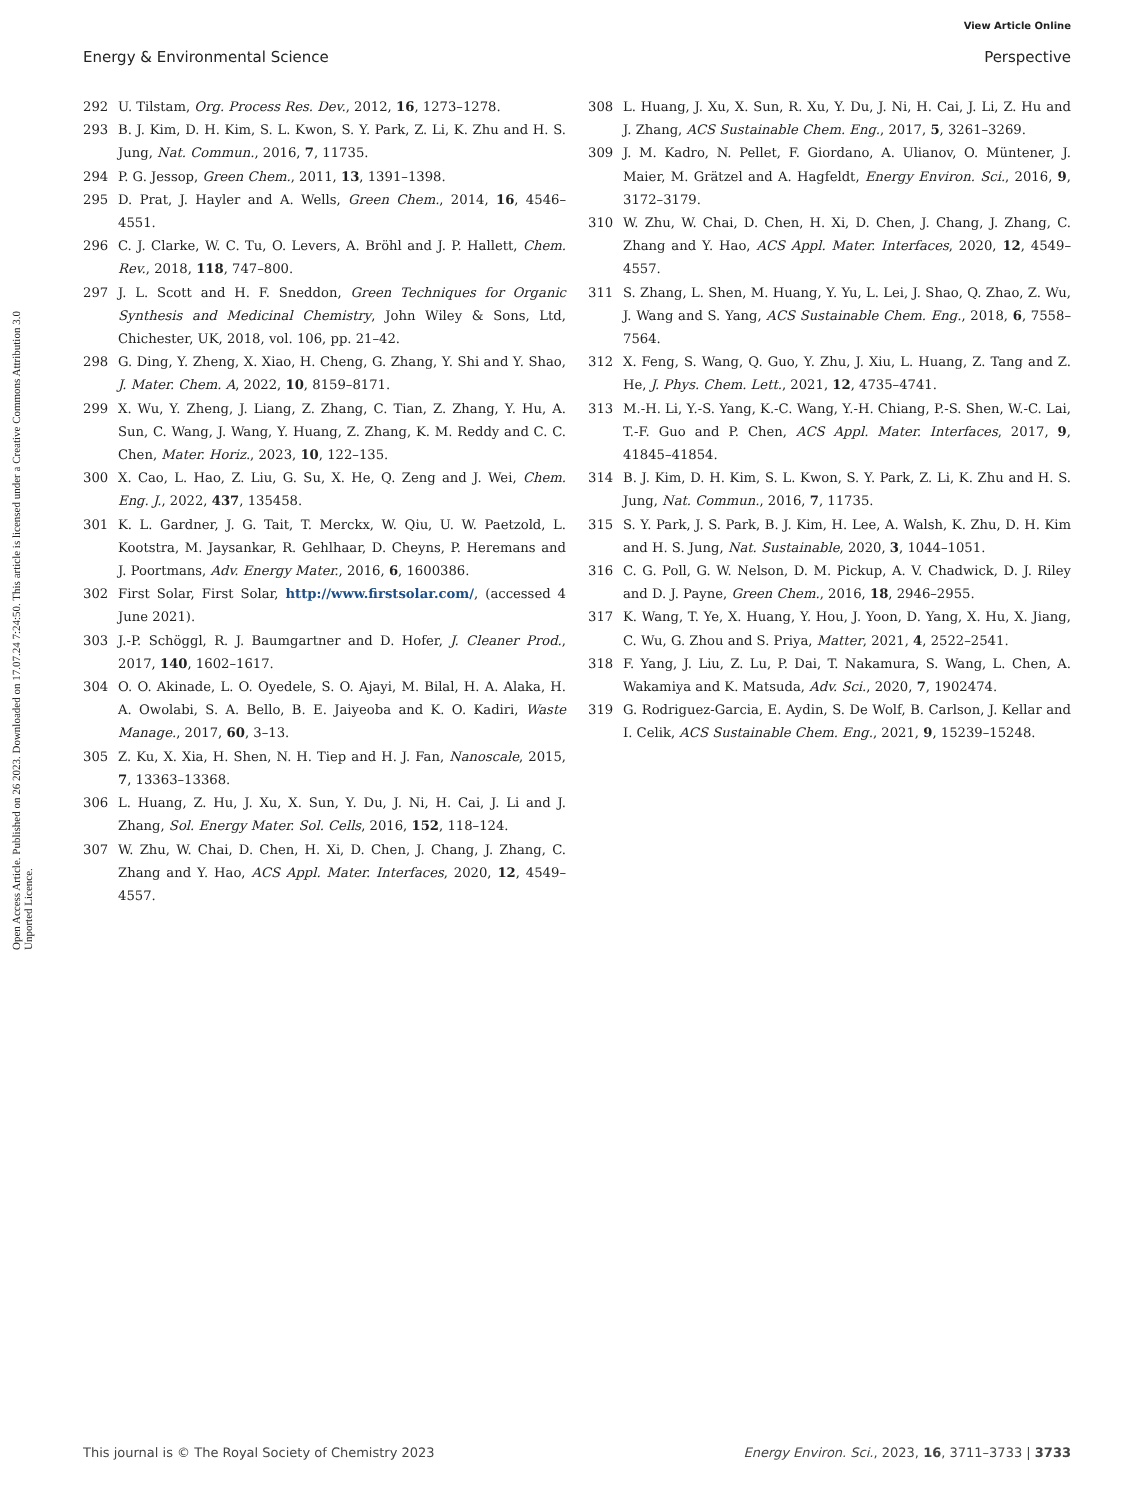View Article Online
Energy & Environmental Science Perspective
Open Access Article. Published on 26 2023. Downloaded on 17.07.24 7:24:50. This article is licensed under a Creative Commons Attribution 3.0 Unported Licence.
292 U. Tilstam, Org. Process Res. Dev., 2012, 16, 1273–1278.
293 B. J. Kim, D. H. Kim, S. L. Kwon, S. Y. Park, Z. Li, K. Zhu and H. S. Jung, Nat. Commun., 2016, 7, 11735.
294 P. G. Jessop, Green Chem., 2011, 13, 1391–1398.
295 D. Prat, J. Hayler and A. Wells, Green Chem., 2014, 16, 4546–4551.
296 C. J. Clarke, W. C. Tu, O. Levers, A. Bröhl and J. P. Hallett, Chem. Rev., 2018, 118, 747–800.
297 J. L. Scott and H. F. Sneddon, Green Techniques for Organic Synthesis and Medicinal Chemistry, John Wiley & Sons, Ltd, Chichester, UK, 2018, vol. 106, pp. 21–42.
298 G. Ding, Y. Zheng, X. Xiao, H. Cheng, G. Zhang, Y. Shi and Y. Shao, J. Mater. Chem. A, 2022, 10, 8159–8171.
299 X. Wu, Y. Zheng, J. Liang, Z. Zhang, C. Tian, Z. Zhang, Y. Hu, A. Sun, C. Wang, J. Wang, Y. Huang, Z. Zhang, K. M. Reddy and C. C. Chen, Mater. Horiz., 2023, 10, 122–135.
300 X. Cao, L. Hao, Z. Liu, G. Su, X. He, Q. Zeng and J. Wei, Chem. Eng. J., 2022, 437, 135458.
301 K. L. Gardner, J. G. Tait, T. Merckx, W. Qiu, U. W. Paetzold, L. Kootstra, M. Jaysankar, R. Gehlhaar, D. Cheyns, P. Heremans and J. Poortmans, Adv. Energy Mater., 2016, 6, 1600386.
302 First Solar, First Solar, http://www.firstsolar.com/, (accessed 4 June 2021).
303 J.-P. Schöggl, R. J. Baumgartner and D. Hofer, J. Cleaner Prod., 2017, 140, 1602–1617.
304 O. O. Akinade, L. O. Oyedele, S. O. Ajayi, M. Bilal, H. A. Alaka, H. A. Owolabi, S. A. Bello, B. E. Jaiyeoba and K. O. Kadiri, Waste Manage., 2017, 60, 3–13.
305 Z. Ku, X. Xia, H. Shen, N. H. Tiep and H. J. Fan, Nanoscale, 2015, 7, 13363–13368.
306 L. Huang, Z. Hu, J. Xu, X. Sun, Y. Du, J. Ni, H. Cai, J. Li and J. Zhang, Sol. Energy Mater. Sol. Cells, 2016, 152, 118–124.
307 W. Zhu, W. Chai, D. Chen, H. Xi, D. Chen, J. Chang, J. Zhang, C. Zhang and Y. Hao, ACS Appl. Mater. Interfaces, 2020, 12, 4549–4557.
308 L. Huang, J. Xu, X. Sun, R. Xu, Y. Du, J. Ni, H. Cai, J. Li, Z. Hu and J. Zhang, ACS Sustainable Chem. Eng., 2017, 5, 3261–3269.
309 J. M. Kadro, N. Pellet, F. Giordano, A. Ulianov, O. Müntener, J. Maier, M. Grätzel and A. Hagfeldt, Energy Environ. Sci., 2016, 9, 3172–3179.
310 W. Zhu, W. Chai, D. Chen, H. Xi, D. Chen, J. Chang, J. Zhang, C. Zhang and Y. Hao, ACS Appl. Mater. Interfaces, 2020, 12, 4549–4557.
311 S. Zhang, L. Shen, M. Huang, Y. Yu, L. Lei, J. Shao, Q. Zhao, Z. Wu, J. Wang and S. Yang, ACS Sustainable Chem. Eng., 2018, 6, 7558–7564.
312 X. Feng, S. Wang, Q. Guo, Y. Zhu, J. Xiu, L. Huang, Z. Tang and Z. He, J. Phys. Chem. Lett., 2021, 12, 4735–4741.
313 M.-H. Li, Y.-S. Yang, K.-C. Wang, Y.-H. Chiang, P.-S. Shen, W.-C. Lai, T.-F. Guo and P. Chen, ACS Appl. Mater. Interfaces, 2017, 9, 41845–41854.
314 B. J. Kim, D. H. Kim, S. L. Kwon, S. Y. Park, Z. Li, K. Zhu and H. S. Jung, Nat. Commun., 2016, 7, 11735.
315 S. Y. Park, J. S. Park, B. J. Kim, H. Lee, A. Walsh, K. Zhu, D. H. Kim and H. S. Jung, Nat. Sustainable, 2020, 3, 1044–1051.
316 C. G. Poll, G. W. Nelson, D. M. Pickup, A. V. Chadwick, D. J. Riley and D. J. Payne, Green Chem., 2016, 18, 2946–2955.
317 K. Wang, T. Ye, X. Huang, Y. Hou, J. Yoon, D. Yang, X. Hu, X. Jiang, C. Wu, G. Zhou and S. Priya, Matter, 2021, 4, 2522–2541.
318 F. Yang, J. Liu, Z. Lu, P. Dai, T. Nakamura, S. Wang, L. Chen, A. Wakamiya and K. Matsuda, Adv. Sci., 2020, 7, 1902474.
319 G. Rodriguez-Garcia, E. Aydin, S. De Wolf, B. Carlson, J. Kellar and I. Celik, ACS Sustainable Chem. Eng., 2021, 9, 15239–15248.
This journal is © The Royal Society of Chemistry 2023 Energy Environ. Sci., 2023, 16, 3711–3733 | 3733